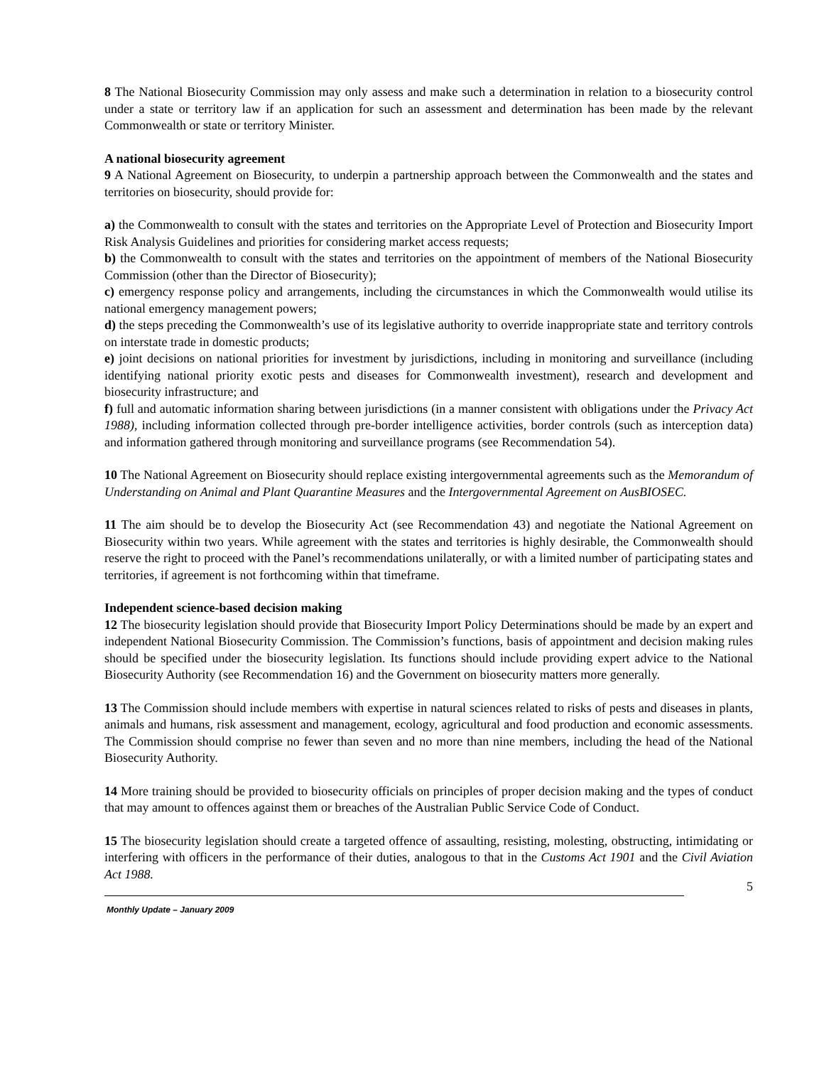8 The National Biosecurity Commission may only assess and make such a determination in relation to a biosecurity control under a state or territory law if an application for such an assessment and determination has been made by the relevant Commonwealth or state or territory Minister.
A national biosecurity agreement
9 A National Agreement on Biosecurity, to underpin a partnership approach between the Commonwealth and the states and territories on biosecurity, should provide for:
a) the Commonwealth to consult with the states and territories on the Appropriate Level of Protection and Biosecurity Import Risk Analysis Guidelines and priorities for considering market access requests;
b) the Commonwealth to consult with the states and territories on the appointment of members of the National Biosecurity Commission (other than the Director of Biosecurity);
c) emergency response policy and arrangements, including the circumstances in which the Commonwealth would utilise its national emergency management powers;
d) the steps preceding the Commonwealth’s use of its legislative authority to override inappropriate state and territory controls on interstate trade in domestic products;
e) joint decisions on national priorities for investment by jurisdictions, including in monitoring and surveillance (including identifying national priority exotic pests and diseases for Commonwealth investment), research and development and biosecurity infrastructure; and
f) full and automatic information sharing between jurisdictions (in a manner consistent with obligations under the Privacy Act 1988), including information collected through pre-border intelligence activities, border controls (such as interception data) and information gathered through monitoring and surveillance programs (see Recommendation 54).
10 The National Agreement on Biosecurity should replace existing intergovernmental agreements such as the Memorandum of Understanding on Animal and Plant Quarantine Measures and the Intergovernmental Agreement on AusBIOSEC.
11 The aim should be to develop the Biosecurity Act (see Recommendation 43) and negotiate the National Agreement on Biosecurity within two years. While agreement with the states and territories is highly desirable, the Commonwealth should reserve the right to proceed with the Panel’s recommendations unilaterally, or with a limited number of participating states and territories, if agreement is not forthcoming within that timeframe.
Independent science-based decision making
12 The biosecurity legislation should provide that Biosecurity Import Policy Determinations should be made by an expert and independent National Biosecurity Commission. The Commission’s functions, basis of appointment and decision making rules should be specified under the biosecurity legislation. Its functions should include providing expert advice to the National Biosecurity Authority (see Recommendation 16) and the Government on biosecurity matters more generally.
13 The Commission should include members with expertise in natural sciences related to risks of pests and diseases in plants, animals and humans, risk assessment and management, ecology, agricultural and food production and economic assessments. The Commission should comprise no fewer than seven and no more than nine members, including the head of the National Biosecurity Authority.
14 More training should be provided to biosecurity officials on principles of proper decision making and the types of conduct that may amount to offences against them or breaches of the Australian Public Service Code of Conduct.
15 The biosecurity legislation should create a targeted offence of assaulting, resisting, molesting, obstructing, intimidating or interfering with officers in the performance of their duties, analogous to that in the Customs Act 1901 and the Civil Aviation Act 1988.
5
Monthly Update – January 2009